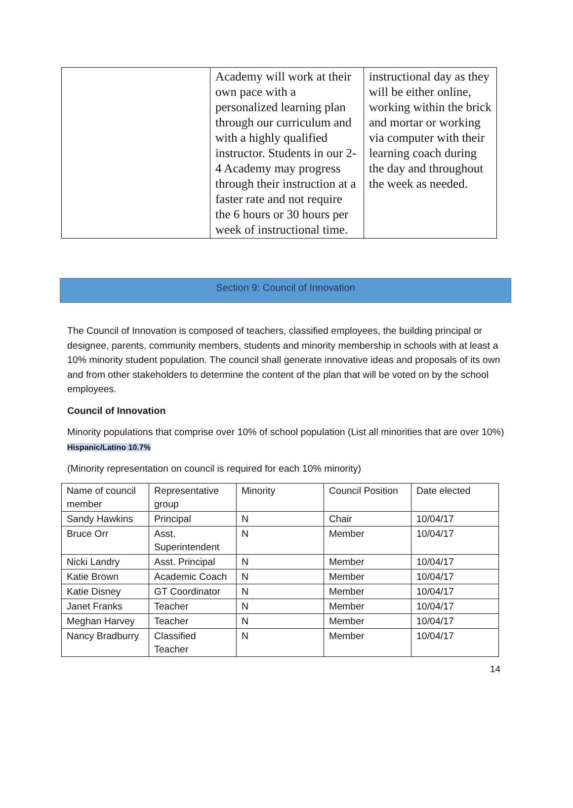| | Academy will work at their own pace with a personalized learning plan through our curriculum and with a highly qualified instructor. Students in our 2-4 Academy may progress through their instruction at a faster rate and not require the 6 hours or 30 hours per week of instructional time. | instructional day as they will be either online, working within the brick and mortar or working via computer with their learning coach during the day and throughout the week as needed. |
Section 9: Council of Innovation
The Council of Innovation is composed of teachers, classified employees, the building principal or designee, parents, community members, students and minority membership in schools with at least a 10% minority student population. The council shall generate innovative ideas and proposals of its own and from other stakeholders to determine the content of the plan that will be voted on by the school employees.
Council of Innovation
Minority populations that comprise over 10% of school population (List all minorities that are over 10%) Hispanic/Latino 10.7%
(Minority representation on council is required for each 10% minority)
| Name of council member | Representative group | Minority | Council Position | Date elected |
| Sandy Hawkins | Principal | N | Chair | 10/04/17 |
| Bruce Orr | Asst. Superintendent | N | Member | 10/04/17 |
| Nicki Landry | Asst. Principal | N | Member | 10/04/17 |
| Katie Brown | Academic Coach | N | Member | 10/04/17 |
| Katie Disney | GT Coordinator | N | Member | 10/04/17 |
| Janet Franks | Teacher | N | Member | 10/04/17 |
| Meghan Harvey | Teacher | N | Member | 10/04/17 |
| Nancy Bradburry | Classified Teacher | N | Member | 10/04/17 |
14